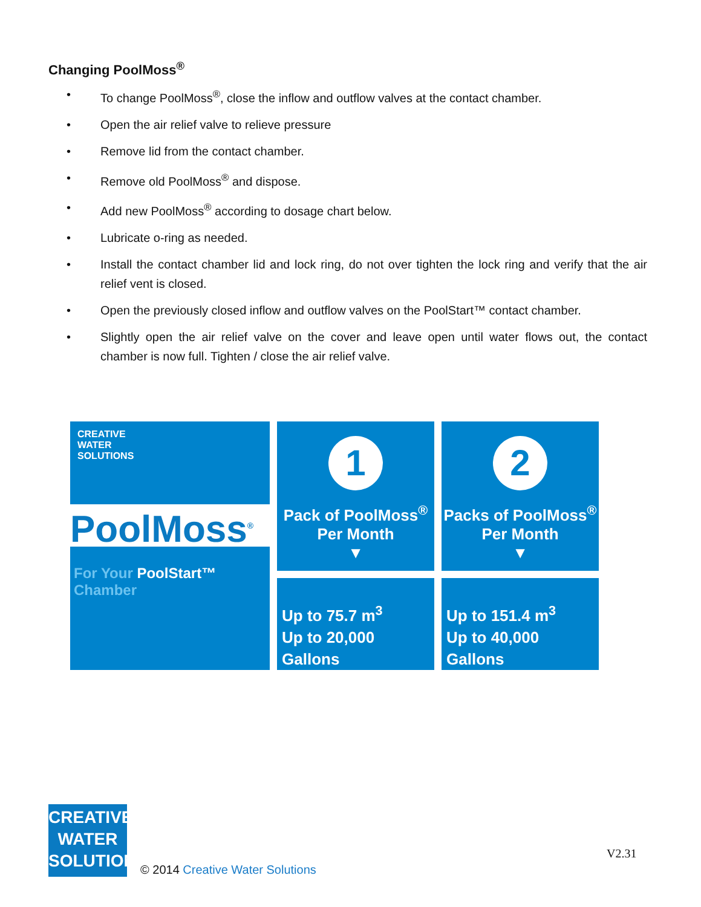Changing PoolMoss<sup>®</sup>
• To change PoolMoss<sup>®</sup>, close the inflow and outflow valves at the contact chamber.
• Open the air relief valve to relieve pressure
• Remove lid from the contact chamber.
• Remove old PoolMoss<sup>®</sup> and dispose.
• Add new PoolMoss<sup>®</sup> according to dosage chart below.
• Lubricate o-ring as needed.
• Install the contact chamber lid and lock ring, do not over tighten the lock ring and verify that the air relief vent is closed.
• Open the previously closed inflow and outflow valves on the PoolStart™ contact chamber.
• Slightly open the air relief valve on the cover and leave open until water flows out, the contact chamber is now full. Tighten / close the air relief valve.
CREATIVE
WATER
SOLUTIONS
PoolMoss<sup>®</sup>
For Your PoolStart™ Chamber
1
Pack of PoolMoss<sup>®</sup>
Per Month
▼
Up to 75.7 m<sup>3</sup>
Up to 20,000 Gallons
2
Packs of PoolMoss<sup>®</sup>
Per Month
▼
Up to 151.4 m<sup>3</sup>
Up to 40,000 Gallons
CREATIVE
WATER
SOLUTIONS
© 2014 Creative Water Solutions
V2.31